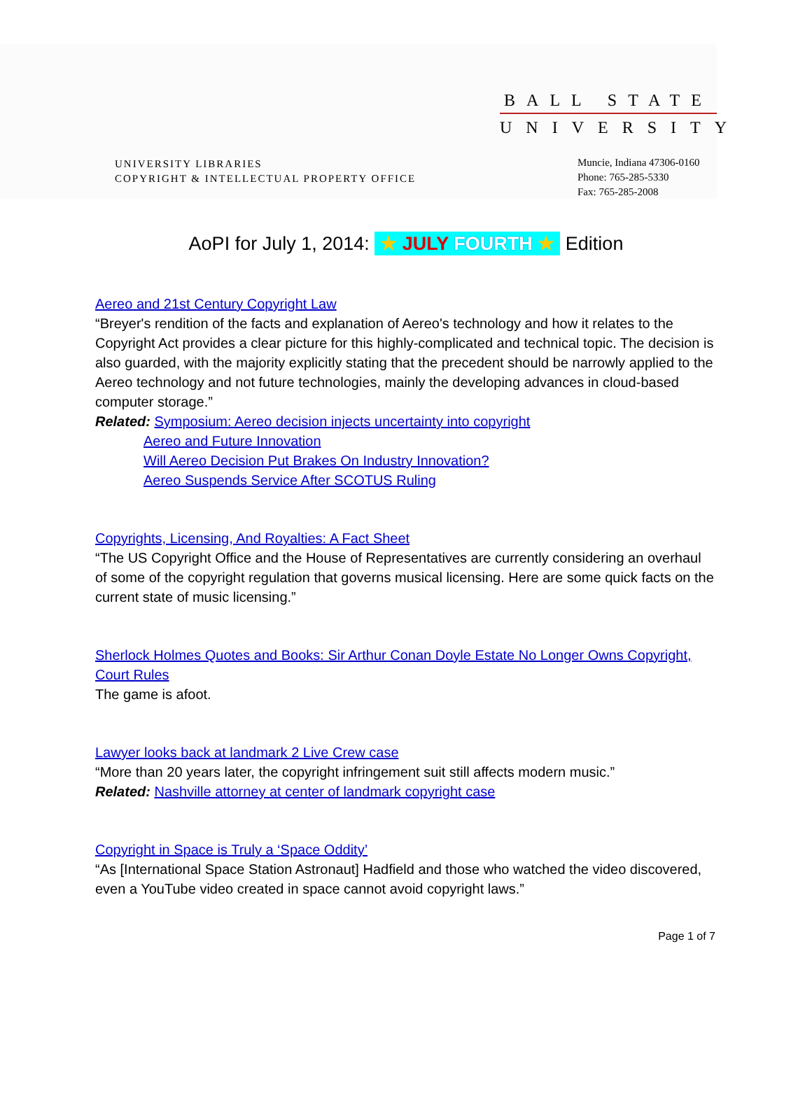BALL STATE
UNIVERSITY
UNIVERSITY LIBRARIES
COPYRIGHT & INTELLECTUAL PROPERTY OFFICE
Muncie, Indiana 47306-0160
Phone: 765-285-5330
Fax: 765-285-2008
AoPI for July 1, 2014: ★ JULY FOURTH ★ Edition
Aereo and 21st Century Copyright Law
“Breyer's rendition of the facts and explanation of Aereo's technology and how it relates to the Copyright Act provides a clear picture for this highly-complicated and technical topic. The decision is also guarded, with the majority explicitly stating that the precedent should be narrowly applied to the Aereo technology and not future technologies, mainly the developing advances in cloud-based computer storage.”
Related: Symposium: Aereo decision injects uncertainty into copyright
Aereo and Future Innovation
Will Aereo Decision Put Brakes On Industry Innovation?
Aereo Suspends Service After SCOTUS Ruling
Copyrights, Licensing, And Royalties: A Fact Sheet
“The US Copyright Office and the House of Representatives are currently considering an overhaul of some of the copyright regulation that governs musical licensing. Here are some quick facts on the current state of music licensing.”
Sherlock Holmes Quotes and Books: Sir Arthur Conan Doyle Estate No Longer Owns Copyright, Court Rules
The game is afoot.
Lawyer looks back at landmark 2 Live Crew case
“More than 20 years later, the copyright infringement suit still affects modern music.”
Related: Nashville attorney at center of landmark copyright case
Copyright in Space is Truly a ‘Space Oddity’
“As [International Space Station Astronaut] Hadfield and those who watched the video discovered, even a YouTube video created in space cannot avoid copyright laws.”
Page 1 of 7